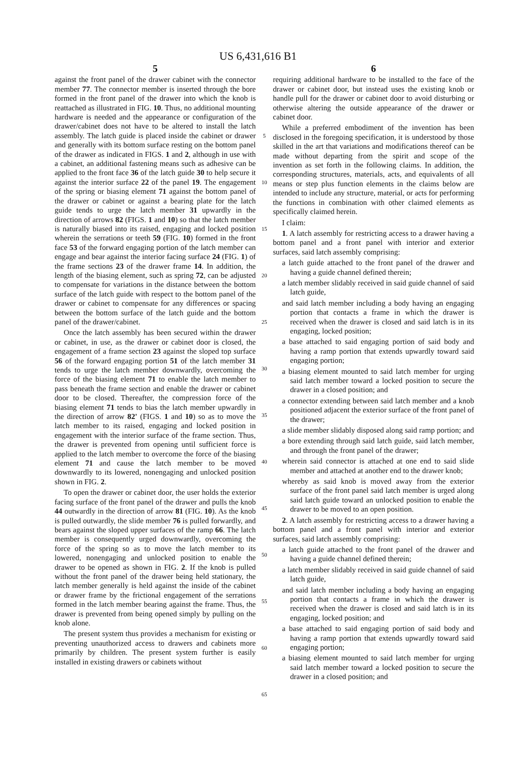US 6,431,616 B1
5
against the front panel of the drawer cabinet with the connector member 77. The connector member is inserted through the bore formed in the front panel of the drawer into which the knob is reattached as illustrated in FIG. 10. Thus, no additional mounting hardware is needed and the appearance or configuration of the drawer/cabinet does not have to be altered to install the latch assembly. The latch guide is placed inside the cabinet or drawer and generally with its bottom surface resting on the bottom panel of the drawer as indicated in FIGS. 1 and 2, although in use with a cabinet, an additional fastening means such as adhesive can be applied to the front face 36 of the latch guide 30 to help secure it against the interior surface 22 of the panel 19. The engagement of the spring or biasing element 71 against the bottom panel of the drawer or cabinet or against a bearing plate for the latch guide tends to urge the latch member 31 upwardly in the direction of arrows 82 (FIGS. 1 and 10) so that the latch member is naturally biased into its raised, engaging and locked position wherein the serrations or teeth 59 (FIG. 10) formed in the front face 53 of the forward engaging portion of the latch member can engage and bear against the interior facing surface 24 (FIG. 1) of the frame sections 23 of the drawer frame 14. In addition, the length of the biasing element, such as spring 72, can be adjusted to compensate for variations in the distance between the bottom surface of the latch guide with respect to the bottom panel of the drawer or cabinet to compensate for any differences or spacing between the bottom surface of the latch guide and the bottom panel of the drawer/cabinet.
Once the latch assembly has been secured within the drawer or cabinet, in use, as the drawer or cabinet door is closed, the engagement of a frame section 23 against the sloped top surface 56 of the forward engaging portion 51 of the latch member 31 tends to urge the latch member downwardly, overcoming the force of the biasing element 71 to enable the latch member to pass beneath the frame section and enable the drawer or cabinet door to be closed. Thereafter, the compression force of the biasing element 71 tends to bias the latch member upwardly in the direction of arrow 82' (FIGS. 1 and 10) so as to move the latch member to its raised, engaging and locked position in engagement with the interior surface of the frame section. Thus, the drawer is prevented from opening until sufficient force is applied to the latch member to overcome the force of the biasing element 71 and cause the latch member to be moved downwardly to its lowered, nonengaging and unlocked position shown in FIG. 2.
To open the drawer or cabinet door, the user holds the exterior facing surface of the front panel of the drawer and pulls the knob 44 outwardly in the direction of arrow 81 (FIG. 10). As the knob is pulled outwardly, the slide member 76 is pulled forwardly, and bears against the sloped upper surfaces of the ramp 66. The latch member is consequently urged downwardly, overcoming the force of the spring so as to move the latch member to its lowered, nonengaging and unlocked position to enable the drawer to be opened as shown in FIG. 2. If the knob is pulled without the front panel of the drawer being held stationary, the latch member generally is held against the inside of the cabinet or drawer frame by the frictional engagement of the serrations formed in the latch member bearing against the frame. Thus, the drawer is prevented from being opened simply by pulling on the knob alone.
The present system thus provides a mechanism for existing or preventing unauthorized access to drawers and cabinets more primarily by children. The present system further is easily installed in existing drawers or cabinets without
5
10
15
20
25
30
35
40
45
50
55
60
65
6
requiring additional hardware to be installed to the face of the drawer or cabinet door, but instead uses the existing knob or handle pull for the drawer or cabinet door to avoid disturbing or otherwise altering the outside appearance of the drawer or cabinet door.
While a preferred embodiment of the invention has been disclosed in the foregoing specification, it is understood by those skilled in the art that variations and modifications thereof can be made without departing from the spirit and scope of the invention as set forth in the following claims. In addition, the corresponding structures, materials, acts, and equivalents of all means or step plus function elements in the claims below are intended to include any structure, material, or acts for performing the functions in combination with other claimed elements as specifically claimed herein.
I claim:
1. A latch assembly for restricting access to a drawer having a bottom panel and a front panel with interior and exterior surfaces, said latch assembly comprising:
a latch guide attached to the front panel of the drawer and having a guide channel defined therein;
a latch member slidably received in said guide channel of said latch guide,
and said latch member including a body having an engaging portion that contacts a frame in which the drawer is received when the drawer is closed and said latch is in its engaging, locked position;
a base attached to said engaging portion of said body and having a ramp portion that extends upwardly toward said engaging portion;
a biasing element mounted to said latch member for urging said latch member toward a locked position to secure the drawer in a closed position; and
a connector extending between said latch member and a knob positioned adjacent the exterior surface of the front panel of the drawer;
a slide member slidably disposed along said ramp portion; and
a bore extending through said latch guide, said latch member, and through the front panel of the drawer;
wherein said connector is attached at one end to said slide member and attached at another end to the drawer knob;
whereby as said knob is moved away from the exterior surface of the front panel said latch member is urged along said latch guide toward an unlocked position to enable the drawer to be moved to an open position.
2. A latch assembly for restricting access to a drawer having a bottom panel and a front panel with interior and exterior surfaces, said latch assembly comprising:
a latch guide attached to the front panel of the drawer and having a guide channel defined therein;
a latch member slidably received in said guide channel of said latch guide,
and said latch member including a body having an engaging portion that contacts a frame in which the drawer is received when the drawer is closed and said latch is in its engaging, locked position; and
a base attached to said engaging portion of said body and having a ramp portion that extends upwardly toward said engaging portion;
a biasing element mounted to said latch member for urging said latch member toward a locked position to secure the drawer in a closed position; and